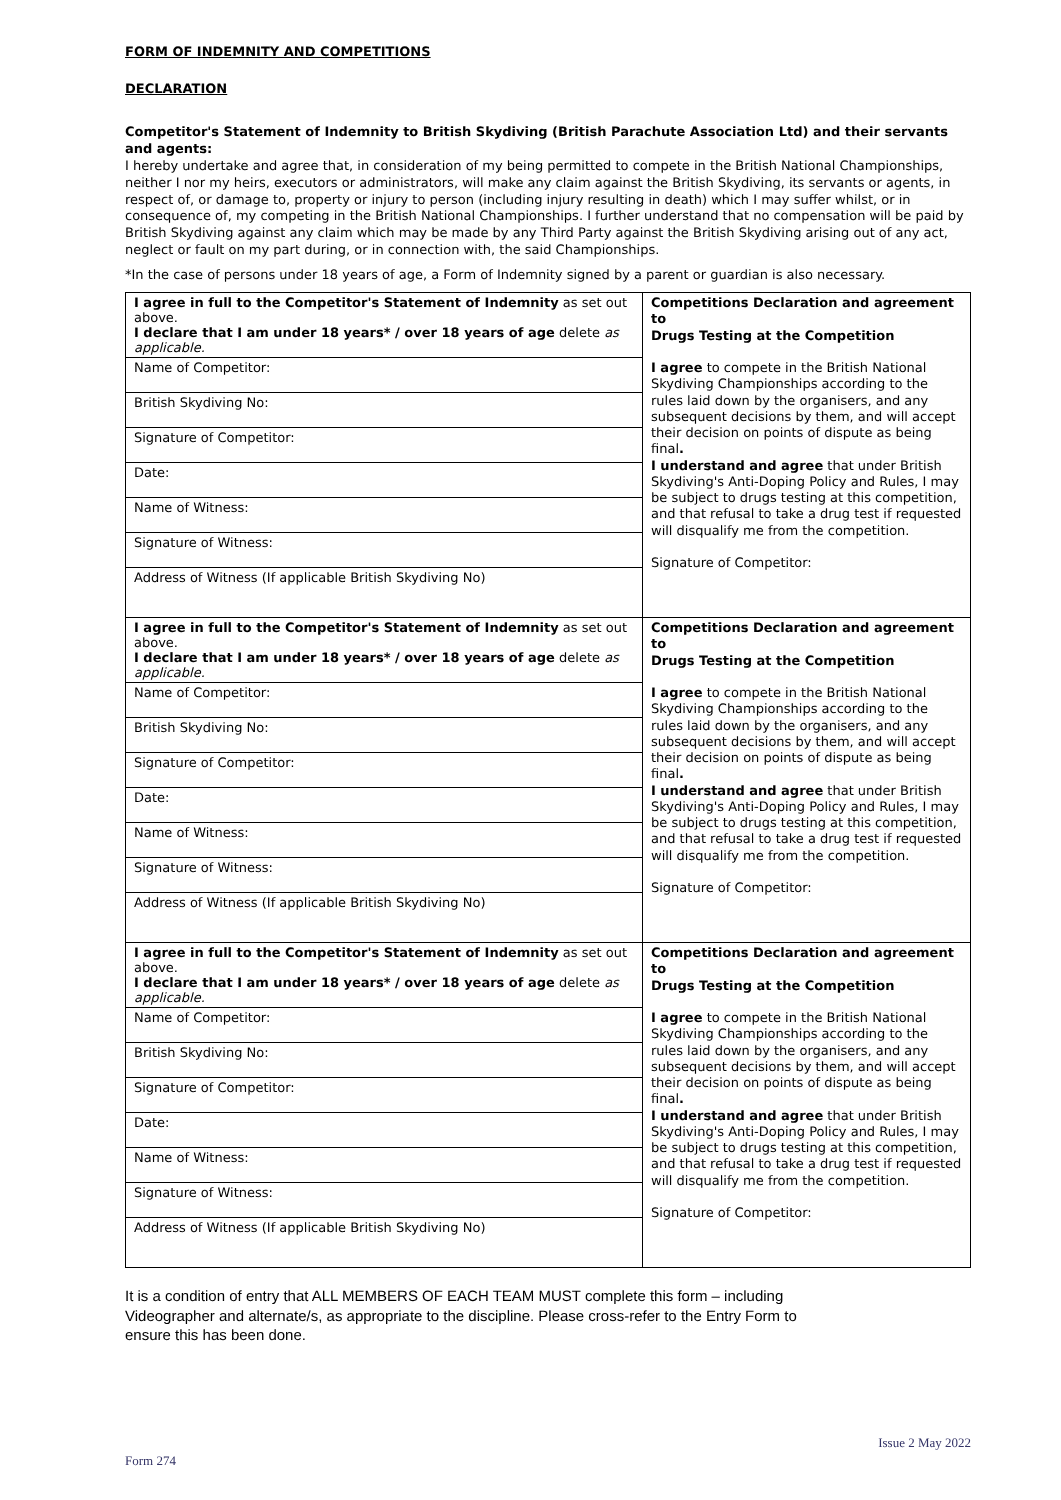FORM OF INDEMNITY AND COMPETITIONS
DECLARATION
Competitor's Statement of Indemnity to British Skydiving (British Parachute Association Ltd) and their servants and agents:
I hereby undertake and agree that, in consideration of my being permitted to compete in the British National Championships, neither I nor my heirs, executors or administrators, will make any claim against the British Skydiving, its servants or agents, in respect of, or damage to, property or injury to person (including injury resulting in death) which I may suffer whilst, or in consequence of, my competing in the British National Championships. I further understand that no compensation will be paid by British Skydiving against any claim which may be made by any Third Party against the British Skydiving arising out of any act, neglect or fault on my part during, or in connection with, the said Championships.
*In the case of persons under 18 years of age, a Form of Indemnity signed by a parent or guardian is also necessary.
| I agree in full to the Competitor's Statement of Indemnity as set out above. I declare that I am under 18 years* / over 18 years of age delete as applicable. | Competitions Declaration and agreement to Drugs Testing at the Competition I agree to compete in the British National Skydiving Championships according to the rules laid down by the organisers, and any subsequent decisions by them, and will accept their decision on points of dispute as being final . I understand and agree that under British Skydiving's Anti-Doping Policy and Rules, I may be subject to drugs testing at this competition, and that refusal to take a drug test if requested will disqualify me from the competition. Signature of Competitor: |
| Name of Competitor: | |
| British Skydiving No: | |
| Signature of Competitor: | |
| Date: | |
| Name of Witness: | |
| Signature of Witness: | |
| Address of Witness (If applicable British Skydiving No) | |
| I agree in full to the Competitor's Statement of Indemnity as set out above. I declare that I am under 18 years* / over 18 years of age delete as applicable. | Competitions Declaration and agreement to Drugs Testing at the Competition I agree to compete in the British National Skydiving Championships according to the rules laid down by the organisers, and any subsequent decisions by them, and will accept their decision on points of dispute as being final . I understand and agree that under British Skydiving's Anti-Doping Policy and Rules, I may be subject to drugs testing at this competition, and that refusal to take a drug test if requested will disqualify me from the competition. Signature of Competitor: |
| Name of Competitor: | |
| British Skydiving No: | |
| Signature of Competitor: | |
| Date: | |
| Name of Witness: | |
| Signature of Witness: | |
| Address of Witness (If applicable British Skydiving No) | |
| I agree in full to the Competitor's Statement of Indemnity as set out above. I declare that I am under 18 years* / over 18 years of age delete as applicable. | Competitions Declaration and agreement to Drugs Testing at the Competition I agree to compete in the British National Skydiving Championships according to the rules laid down by the organisers, and any subsequent decisions by them, and will accept their decision on points of dispute as being final . I understand and agree that under British Skydiving's Anti-Doping Policy and Rules, I may be subject to drugs testing at this competition, and that refusal to take a drug test if requested will disqualify me from the competition. Signature of Competitor: |
| Name of Competitor: | |
| British Skydiving No: | |
| Signature of Competitor: | |
| Date: | |
| Name of Witness: | |
| Signature of Witness: | |
| Address of Witness (If applicable British Skydiving No) | |
It is a condition of entry that ALL MEMBERS OF EACH TEAM MUST complete this form – including Videographer and alternate/s, as appropriate to the discipline. Please cross-refer to the Entry Form to ensure this has been done.
Form 274 Issue 2 May 2022